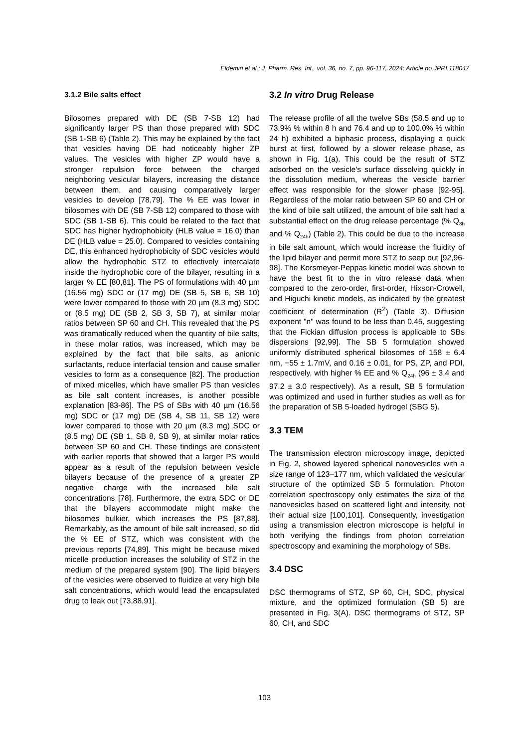Eldemiri et al.; J. Pharm. Res. Int., vol. 36, no. 7, pp. 96-117, 2024; Article no.JPRI.118047
3.1.2 Bile salts effect
Bilosomes prepared with DE (SB 7-SB 12) had significantly larger PS than those prepared with SDC (SB 1-SB 6) (Table 2). This may be explained by the fact that vesicles having DE had noticeably higher ZP values. The vesicles with higher ZP would have a stronger repulsion force between the charged neighboring vesicular bilayers, increasing the distance between them, and causing comparatively larger vesicles to develop [78,79]. The % EE was lower in bilosomes with DE (SB 7-SB 12) compared to those with SDC (SB 1-SB 6). This could be related to the fact that SDC has higher hydrophobicity (HLB value = 16.0) than DE (HLB value = 25.0). Compared to vesicles containing DE, this enhanced hydrophobicity of SDC vesicles would allow the hydrophobic STZ to effectively intercalate inside the hydrophobic core of the bilayer, resulting in a larger % EE [80,81]. The PS of formulations with 40 µm (16.56 mg) SDC or (17 mg) DE (SB 5, SB 6, SB 10) were lower compared to those with 20 µm (8.3 mg) SDC or (8.5 mg) DE (SB 2, SB 3, SB 7), at similar molar ratios between SP 60 and CH. This revealed that the PS was dramatically reduced when the quantity of bile salts, in these molar ratios, was increased, which may be explained by the fact that bile salts, as anionic surfactants, reduce interfacial tension and cause smaller vesicles to form as a consequence [82]. The production of mixed micelles, which have smaller PS than vesicles as bile salt content increases, is another possible explanation [83-86]. The PS of SBs with 40 µm (16.56 mg) SDC or (17 mg) DE (SB 4, SB 11, SB 12) were lower compared to those with 20 µm (8.3 mg) SDC or (8.5 mg) DE (SB 1, SB 8, SB 9), at similar molar ratios between SP 60 and CH. These findings are consistent with earlier reports that showed that a larger PS would appear as a result of the repulsion between vesicle bilayers because of the presence of a greater ZP negative charge with the increased bile salt concentrations [78]. Furthermore, the extra SDC or DE that the bilayers accommodate might make the bilosomes bulkier, which increases the PS [87,88]. Remarkably, as the amount of bile salt increased, so did the % EE of STZ, which was consistent with the previous reports [74,89]. This might be because mixed micelle production increases the solubility of STZ in the medium of the prepared system [90]. The lipid bilayers of the vesicles were observed to fluidize at very high bile salt concentrations, which would lead the encapsulated drug to leak out [73,88,91].
3.2 In vitro Drug Release
The release profile of all the twelve SBs (58.5 and up to 73.9% % within 8 h and 76.4 and up to 100.0% % within 24 h) exhibited a biphasic process, displaying a quick burst at first, followed by a slower release phase, as shown in Fig. 1(a). This could be the result of STZ adsorbed on the vesicle's surface dissolving quickly in the dissolution medium, whereas the vesicle barrier effect was responsible for the slower phase [92-95]. Regardless of the molar ratio between SP 60 and CH or the kind of bile salt utilized, the amount of bile salt had a substantial effect on the drug release percentage (% Q<sub>8h</sub> and % Q<sub>24h</sub>) (Table 2). This could be due to the increase in bile salt amount, which would increase the fluidity of the lipid bilayer and permit more STZ to seep out [92,96-98]. The Korsmeyer-Peppas kinetic model was shown to have the best fit to the in vitro release data when compared to the zero-order, first-order, Hixson-Crowell, and Higuchi kinetic models, as indicated by the greatest coefficient of determination (R<sup>2</sup>) (Table 3). Diffusion exponent "n" was found to be less than 0.45, suggesting that the Fickian diffusion process is applicable to SBs dispersions [92,99]. The SB 5 formulation showed uniformly distributed spherical bilosomes of 158 ± 6.4 nm, −55 ± 1.7mV, and 0.16 ± 0.01, for PS, ZP, and PDI, respectively, with higher % EE and % Q<sub>24h</sub> (96 ± 3.4 and 97.2 ± 3.0 respectively). As a result, SB 5 formulation was optimized and used in further studies as well as for the preparation of SB 5-loaded hydrogel (SBG 5).
3.3 TEM
The transmission electron microscopy image, depicted in Fig. 2, showed layered spherical nanovesicles with a size range of 123–177 nm, which validated the vesicular structure of the optimized SB 5 formulation. Photon correlation spectroscopy only estimates the size of the nanovesicles based on scattered light and intensity, not their actual size [100,101]. Consequently, investigation using a transmission electron microscope is helpful in both verifying the findings from photon correlation spectroscopy and examining the morphology of SBs.
3.4 DSC
DSC thermograms of STZ, SP 60, CH, SDC, physical mixture, and the optimized formulation (SB 5) are presented in Fig. 3(A). DSC thermograms of STZ, SP 60, CH, and SDC
103